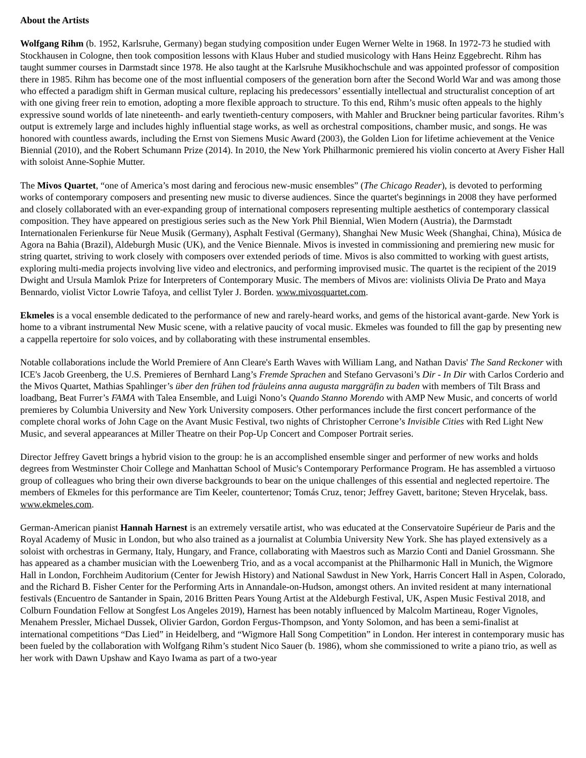About the Artists
Wolfgang Rihm (b. 1952, Karlsruhe, Germany) began studying composition under Eugen Werner Welte in 1968. In 1972-73 he studied with Stockhausen in Cologne, then took composition lessons with Klaus Huber and studied musicology with Hans Heinz Eggebrecht. Rihm has taught summer courses in Darmstadt since 1978. He also taught at the Karlsruhe Musikhochschule and was appointed professor of composition there in 1985. Rihm has become one of the most influential composers of the generation born after the Second World War and was among those who effected a paradigm shift in German musical culture, replacing his predecessors’ essentially intellectual and structuralist conception of art with one giving freer rein to emotion, adopting a more flexible approach to structure. To this end, Rihm’s music often appeals to the highly expressive sound worlds of late nineteenth- and early twentieth-century composers, with Mahler and Bruckner being particular favorites. Rihm’s output is extremely large and includes highly influential stage works, as well as orchestral compositions, chamber music, and songs. He was honored with countless awards, including the Ernst von Siemens Music Award (2003), the Golden Lion for lifetime achievement at the Venice Biennial (2010), and the Robert Schumann Prize (2014). In 2010, the New York Philharmonic premiered his violin concerto at Avery Fisher Hall with soloist Anne-Sophie Mutter.
The Mivos Quartet, “one of America’s most daring and ferocious new-music ensembles” (The Chicago Reader), is devoted to performing works of contemporary composers and presenting new music to diverse audiences. Since the quartet's beginnings in 2008 they have performed and closely collaborated with an ever-expanding group of international composers representing multiple aesthetics of contemporary classical composition. They have appeared on prestigious series such as the New York Phil Biennial, Wien Modern (Austria), the Darmstadt Internationalen Ferienkurse für Neue Musik (Germany), Asphalt Festival (Germany), Shanghai New Music Week (Shanghai, China), Música de Agora na Bahia (Brazil), Aldeburgh Music (UK), and the Venice Biennale. Mivos is invested in commissioning and premiering new music for string quartet, striving to work closely with composers over extended periods of time. Mivos is also committed to working with guest artists, exploring multi-media projects involving live video and electronics, and performing improvised music. The quartet is the recipient of the 2019 Dwight and Ursula Mamlok Prize for Interpreters of Contemporary Music. The members of Mivos are: violinists Olivia De Prato and Maya Bennardo, violist Victor Lowrie Tafoya, and cellist Tyler J. Borden. www.mivosquartet.com.
Ekmeles is a vocal ensemble dedicated to the performance of new and rarely-heard works, and gems of the historical avant-garde. New York is home to a vibrant instrumental New Music scene, with a relative paucity of vocal music. Ekmeles was founded to fill the gap by presenting new a cappella repertoire for solo voices, and by collaborating with these instrumental ensembles.
Notable collaborations include the World Premiere of Ann Cleare's Earth Waves with William Lang, and Nathan Davis' The Sand Reckoner with ICE's Jacob Greenberg, the U.S. Premieres of Bernhard Lang’s Fremde Sprachen and Stefano Gervasoni’s Dir - In Dir with Carlos Corderio and the Mivos Quartet, Mathias Spahlinger’s über den frühen tod fräuleins anna augusta marggräfin zu baden with members of Tilt Brass and loadbang, Beat Furrer’s FAMA with Talea Ensemble, and Luigi Nono’s Quando Stanno Morendo with AMP New Music, and concerts of world premieres by Columbia University and New York University composers. Other performances include the first concert performance of the complete choral works of John Cage on the Avant Music Festival, two nights of Christopher Cerrone’s Invisible Cities with Red Light New Music, and several appearances at Miller Theatre on their Pop-Up Concert and Composer Portrait series.
Director Jeffrey Gavett brings a hybrid vision to the group: he is an accomplished ensemble singer and performer of new works and holds degrees from Westminster Choir College and Manhattan School of Music's Contemporary Performance Program. He has assembled a virtuoso group of colleagues who bring their own diverse backgrounds to bear on the unique challenges of this essential and neglected repertoire. The members of Ekmeles for this performance are Tim Keeler, countertenor; Tomás Cruz, tenor; Jeffrey Gavett, baritone; Steven Hrycelak, bass. www.ekmeles.com.
German-American pianist Hannah Harnest is an extremely versatile artist, who was educated at the Conservatoire Supérieur de Paris and the Royal Academy of Music in London, but who also trained as a journalist at Columbia University New York. She has played extensively as a soloist with orchestras in Germany, Italy, Hungary, and France, collaborating with Maestros such as Marzio Conti and Daniel Grossmann. She has appeared as a chamber musician with the Loewenberg Trio, and as a vocal accompanist at the Philharmonic Hall in Munich, the Wigmore Hall in London, Forchheim Auditorium (Center for Jewish History) and National Sawdust in New York, Harris Concert Hall in Aspen, Colorado, and the Richard B. Fisher Center for the Performing Arts in Annandale-on-Hudson, amongst others. An invited resident at many international festivals (Encuentro de Santander in Spain, 2016 Britten Pears Young Artist at the Aldeburgh Festival, UK, Aspen Music Festival 2018, and Colburn Foundation Fellow at Songfest Los Angeles 2019), Harnest has been notably influenced by Malcolm Martineau, Roger Vignoles, Menahem Pressler, Michael Dussek, Olivier Gardon, Gordon Fergus-Thompson, and Yonty Solomon, and has been a semi-finalist at international competitions “Das Lied” in Heidelberg, and “Wigmore Hall Song Competition” in London. Her interest in contemporary music has been fueled by the collaboration with Wolfgang Rihm’s student Nico Sauer (b. 1986), whom she commissioned to write a piano trio, as well as her work with Dawn Upshaw and Kayo Iwama as part of a two-year